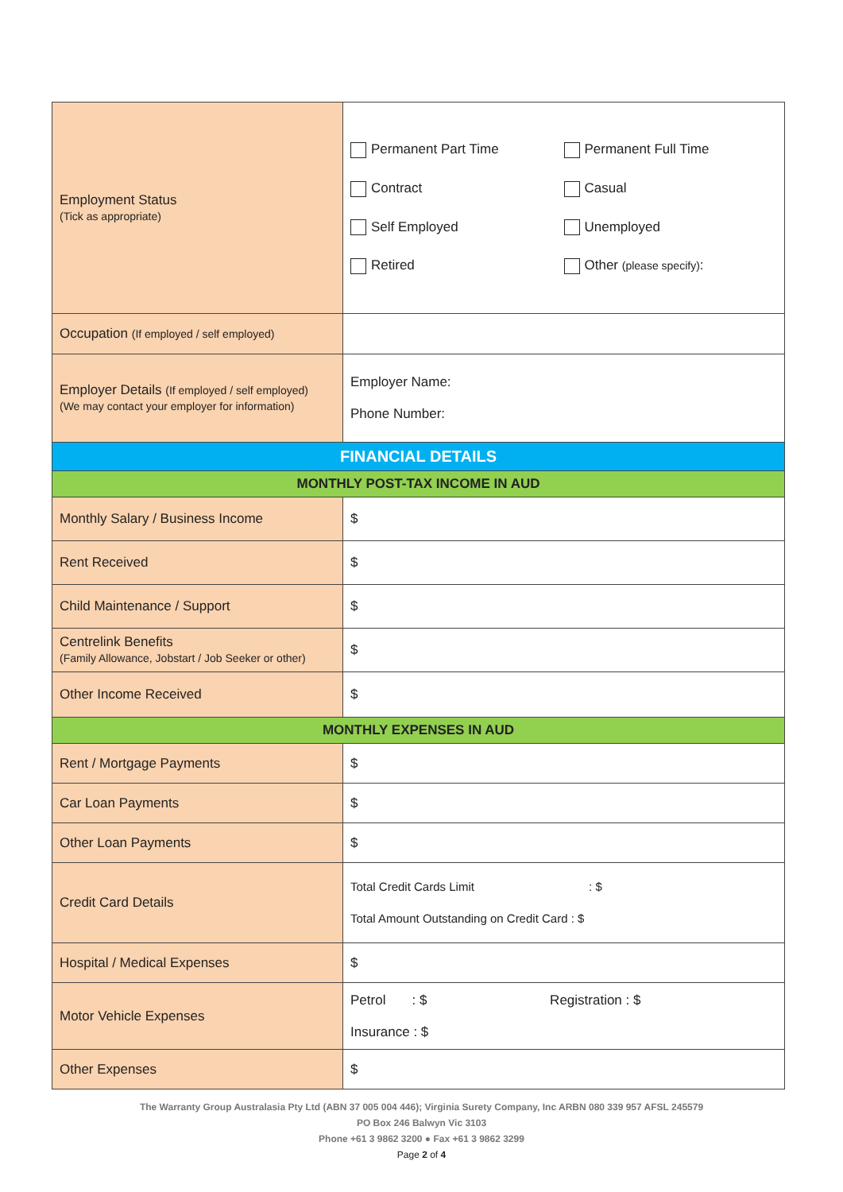| Employment Status (Tick as appropriate) | / Permanent Part Time / Permanent Full Time / / Contract / Casual / / Self Employed / Unemployed / / Retired / Other (please specify) : / |
| Occupation (If employed / self employed) | |
| Employer Details (If employed / self employed) (We may contact your employer for information) | Employer Name: Phone Number: |
| FINANCIAL DETAILS | |
| MONTHLY POST-TAX INCOME IN AUD | |
| Monthly Salary / Business Income | $ |
| Rent Received | $ |
| Child Maintenance / Support | $ |
| Centrelink Benefits (Family Allowance, Jobstart / Job Seeker or other) | $ |
| Other Income Received | $ |
| MONTHLY EXPENSES IN AUD | |
| Rent / Mortgage Payments | $ |
| Car Loan Payments | $ |
| Other Loan Payments | $ |
| Credit Card Details | Total Credit Cards Limit : $ Total Amount Outstanding on Credit Card : $ |
| Hospital / Medical Expenses | $ |
| Motor Vehicle Expenses | Petrol : $ Registration : $ Insurance : $ |
| Other Expenses | $ |
The Warranty Group Australasia Pty Ltd (ABN 37 005 004 446); Virginia Surety Company, Inc ARBN 080 339 957 AFSL 245579
PO Box 246 Balwyn Vic 3103
Phone +61 3 9862 3200 ● Fax +61 3 9862 3299
Page 2 of 4